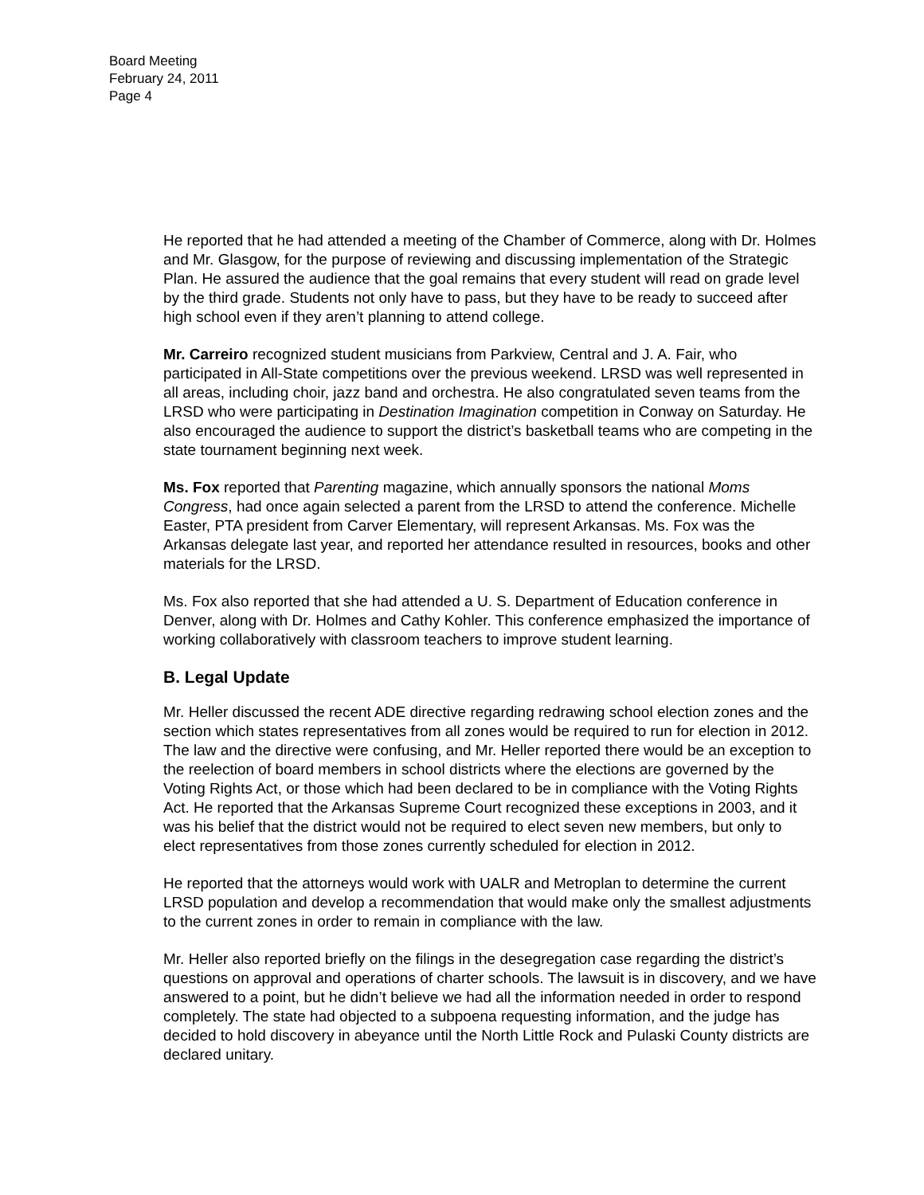Board Meeting
February 24, 2011
Page 4
He reported that he had attended a meeting of the Chamber of Commerce, along with Dr. Holmes and Mr. Glasgow, for the purpose of reviewing and discussing implementation of the Strategic Plan. He assured the audience that the goal remains that every student will read on grade level by the third grade. Students not only have to pass, but they have to be ready to succeed after high school even if they aren’t planning to attend college.
Mr. Carreiro recognized student musicians from Parkview, Central and J. A. Fair, who participated in All-State competitions over the previous weekend. LRSD was well represented in all areas, including choir, jazz band and orchestra. He also congratulated seven teams from the LRSD who were participating in Destination Imagination competition in Conway on Saturday. He also encouraged the audience to support the district’s basketball teams who are competing in the state tournament beginning next week.
Ms. Fox reported that Parenting magazine, which annually sponsors the national Moms Congress, had once again selected a parent from the LRSD to attend the conference. Michelle Easter, PTA president from Carver Elementary, will represent Arkansas. Ms. Fox was the Arkansas delegate last year, and reported her attendance resulted in resources, books and other materials for the LRSD.
Ms. Fox also reported that she had attended a U. S. Department of Education conference in Denver, along with Dr. Holmes and Cathy Kohler. This conference emphasized the importance of working collaboratively with classroom teachers to improve student learning.
B. Legal Update
Mr. Heller discussed the recent ADE directive regarding redrawing school election zones and the section which states representatives from all zones would be required to run for election in 2012. The law and the directive were confusing, and Mr. Heller reported there would be an exception to the reelection of board members in school districts where the elections are governed by the Voting Rights Act, or those which had been declared to be in compliance with the Voting Rights Act. He reported that the Arkansas Supreme Court recognized these exceptions in 2003, and it was his belief that the district would not be required to elect seven new members, but only to elect representatives from those zones currently scheduled for election in 2012.
He reported that the attorneys would work with UALR and Metroplan to determine the current LRSD population and develop a recommendation that would make only the smallest adjustments to the current zones in order to remain in compliance with the law.
Mr. Heller also reported briefly on the filings in the desegregation case regarding the district’s questions on approval and operations of charter schools. The lawsuit is in discovery, and we have answered to a point, but he didn’t believe we had all the information needed in order to respond completely. The state had objected to a subpoena requesting information, and the judge has decided to hold discovery in abeyance until the North Little Rock and Pulaski County districts are declared unitary.